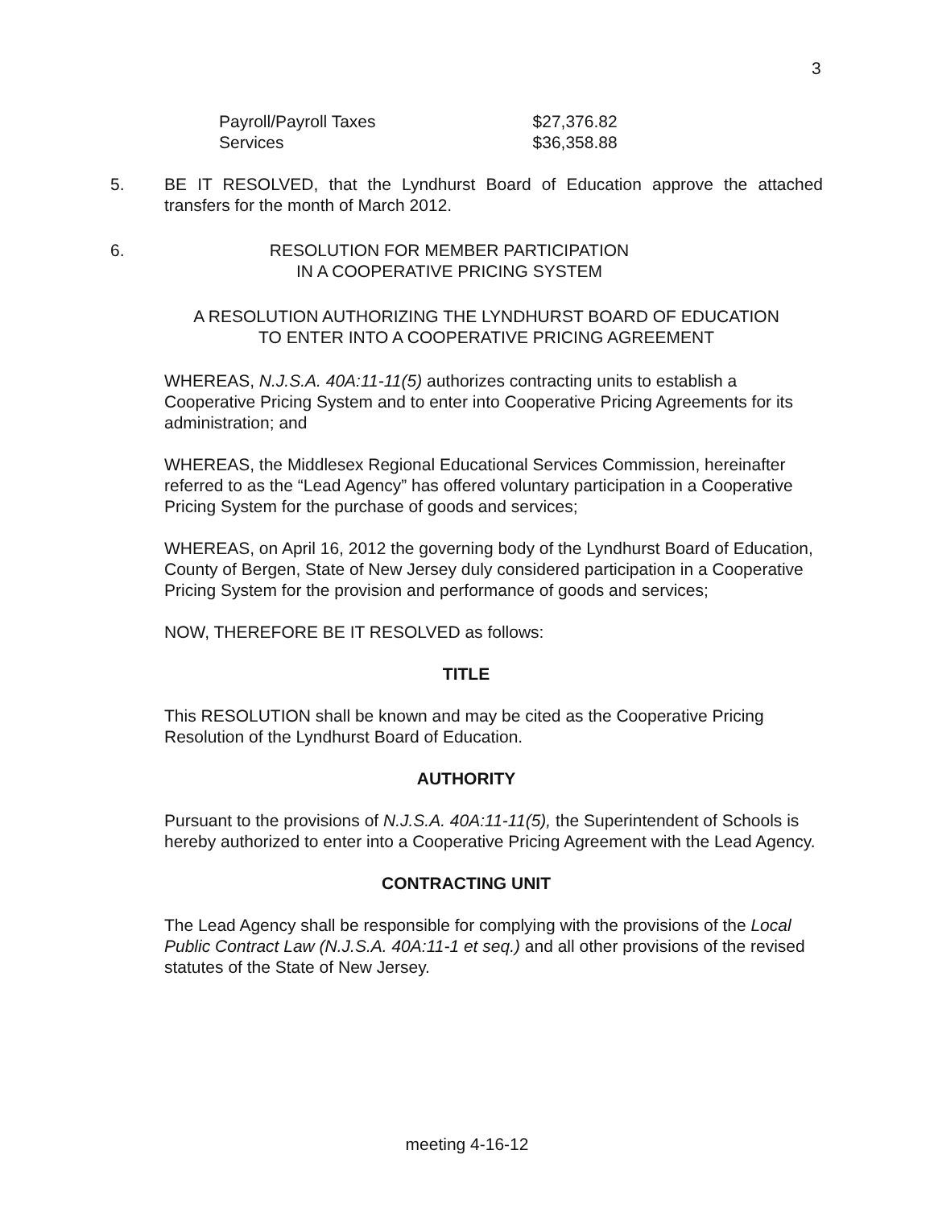3
| Payroll/Payroll Taxes | $27,376.82 |
| Services | $36,358.88 |
5. BE IT RESOLVED, that the Lyndhurst Board of Education approve the attached transfers for the month of March 2012.
6. RESOLUTION FOR MEMBER PARTICIPATION
IN A COOPERATIVE PRICING SYSTEM
A RESOLUTION AUTHORIZING THE LYNDHURST BOARD OF EDUCATION
TO ENTER INTO A COOPERATIVE PRICING AGREEMENT
WHEREAS, N.J.S.A. 40A:11-11(5) authorizes contracting units to establish a Cooperative Pricing System and to enter into Cooperative Pricing Agreements for its administration; and
WHEREAS, the Middlesex Regional Educational Services Commission, hereinafter referred to as the “Lead Agency” has offered voluntary participation in a Cooperative Pricing System for the purchase of goods and services;
WHEREAS, on April 16, 2012 the governing body of the Lyndhurst Board of Education, County of Bergen, State of New Jersey duly considered participation in a Cooperative Pricing System for the provision and performance of goods and services;
NOW, THEREFORE BE IT RESOLVED as follows:
TITLE
This RESOLUTION shall be known and may be cited as the Cooperative Pricing Resolution of the Lyndhurst Board of Education.
AUTHORITY
Pursuant to the provisions of N.J.S.A. 40A:11-11(5), the Superintendent of Schools is hereby authorized to enter into a Cooperative Pricing Agreement with the Lead Agency.
CONTRACTING UNIT
The Lead Agency shall be responsible for complying with the provisions of the Local Public Contract Law (N.J.S.A. 40A:11-1 et seq.) and all other provisions of the revised statutes of the State of New Jersey.
meeting 4-16-12